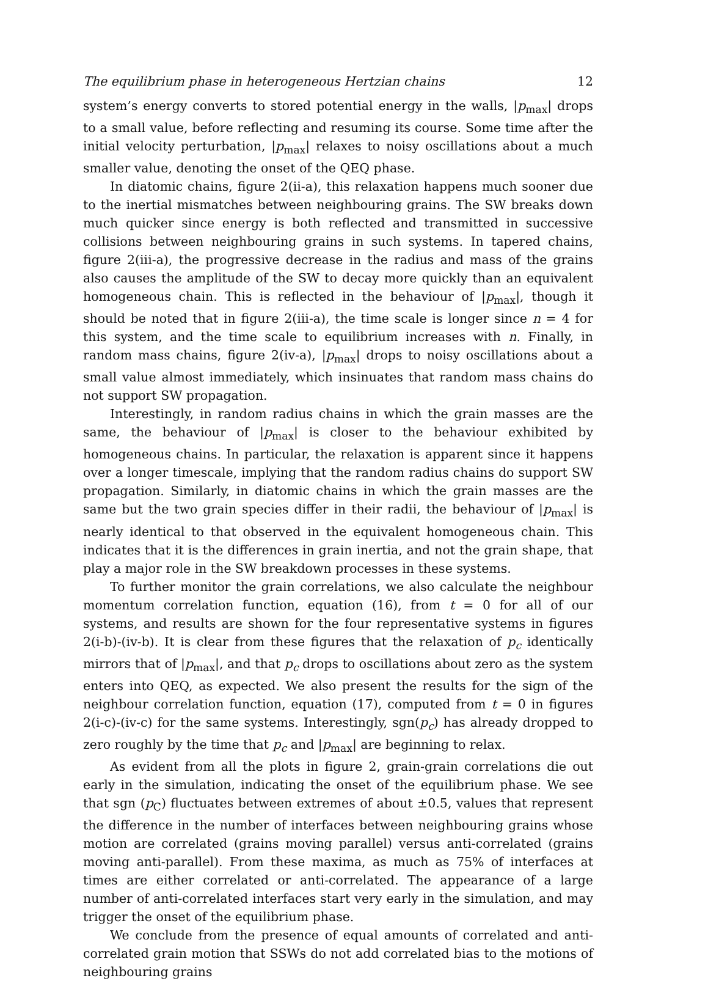The equilibrium phase in heterogeneous Hertzian chains 12
system’s energy converts to stored potential energy in the walls, |p<sub>max</sub>| drops to a small value, before reflecting and resuming its course. Some time after the initial velocity perturbation, |p<sub>max</sub>| relaxes to noisy oscillations about a much smaller value, denoting the onset of the QEQ phase.
In diatomic chains, figure 2(ii-a), this relaxation happens much sooner due to the inertial mismatches between neighbouring grains. The SW breaks down much quicker since energy is both reflected and transmitted in successive collisions between neighbouring grains in such systems. In tapered chains, figure 2(iii-a), the progressive decrease in the radius and mass of the grains also causes the amplitude of the SW to decay more quickly than an equivalent homogeneous chain. This is reflected in the behaviour of |p<sub>max</sub>|, though it should be noted that in figure 2(iii-a), the time scale is longer since n = 4 for this system, and the time scale to equilibrium increases with n. Finally, in random mass chains, figure 2(iv-a), |p<sub>max</sub>| drops to noisy oscillations about a small value almost immediately, which insinuates that random mass chains do not support SW propagation.
Interestingly, in random radius chains in which the grain masses are the same, the behaviour of |p<sub>max</sub>| is closer to the behaviour exhibited by homogeneous chains. In particular, the relaxation is apparent since it happens over a longer timescale, implying that the random radius chains do support SW propagation. Similarly, in diatomic chains in which the grain masses are the same but the two grain species differ in their radii, the behaviour of |p<sub>max</sub>| is nearly identical to that observed in the equivalent homogeneous chain. This indicates that it is the differences in grain inertia, and not the grain shape, that play a major role in the SW breakdown processes in these systems.
To further monitor the grain correlations, we also calculate the neighbour momentum correlation function, equation (16), from t = 0 for all of our systems, and results are shown for the four representative systems in figures 2(i-b)-(iv-b). It is clear from these figures that the relaxation of p<sub>c</sub> identically mirrors that of |p<sub>max</sub>|, and that p<sub>c</sub> drops to oscillations about zero as the system enters into QEQ, as expected. We also present the results for the sign of the neighbour correlation function, equation (17), computed from t = 0 in figures 2(i-c)-(iv-c) for the same systems. Interestingly, sgn(p<sub>c</sub>) has already dropped to zero roughly by the time that p<sub>c</sub> and |p<sub>max</sub>| are beginning to relax.
As evident from all the plots in figure 2, grain-grain correlations die out early in the simulation, indicating the onset of the equilibrium phase. We see that sgn (p<sub>C</sub>) fluctuates between extremes of about ±0.5, values that represent the difference in the number of interfaces between neighbouring grains whose motion are correlated (grains moving parallel) versus anti-correlated (grains moving anti-parallel). From these maxima, as much as 75% of interfaces at times are either correlated or anti-correlated. The appearance of a large number of anti-correlated interfaces start very early in the simulation, and may trigger the onset of the equilibrium phase.
We conclude from the presence of equal amounts of correlated and anti-correlated grain motion that SSWs do not add correlated bias to the motions of neighbouring grains